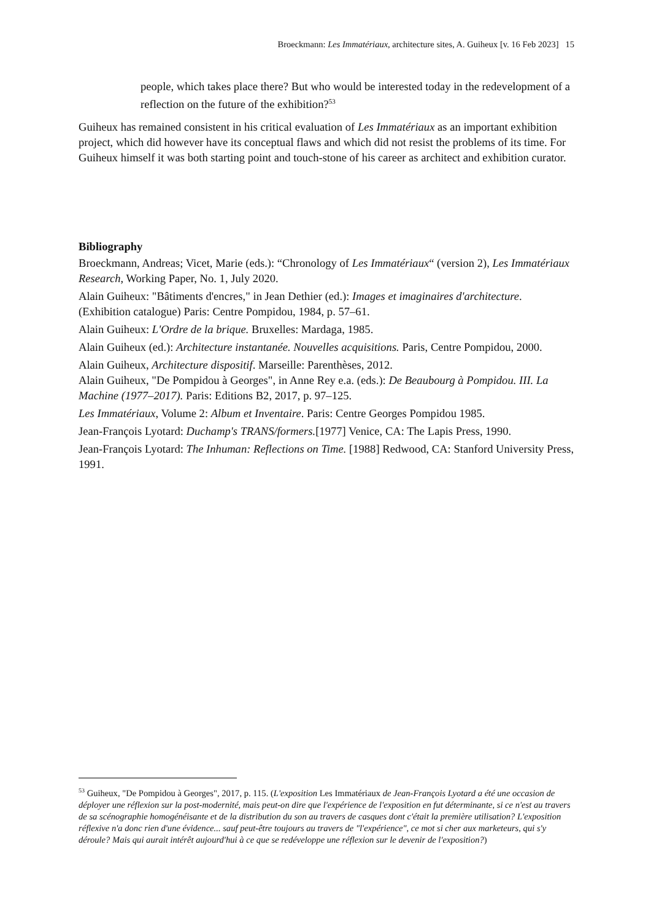Broeckmann: Les Immatériaux, architecture sites, A. Guiheux [v. 16 Feb 2023] 15
people, which takes place there? But who would be interested today in the redevelopment of a reflection on the future of the exhibition?<sup>53</sup>
Guiheux has remained consistent in his critical evaluation of Les Immatériaux as an important exhibition project, which did however have its conceptual flaws and which did not resist the problems of its time. For Guiheux himself it was both starting point and touch-stone of his career as architect and exhibition curator.
Bibliography
Broeckmann, Andreas; Vicet, Marie (eds.): “Chronology of Les Immatériaux“ (version 2), Les Immatériaux Research, Working Paper, No. 1, July 2020.
Alain Guiheux: "Bâtiments d'encres," in Jean Dethier (ed.): Images et imaginaires d'architecture. (Exhibition catalogue) Paris: Centre Pompidou, 1984, p. 57–61.
Alain Guiheux: L'Ordre de la brique. Bruxelles: Mardaga, 1985.
Alain Guiheux (ed.): Architecture instantanée. Nouvelles acquisitions. Paris, Centre Pompidou, 2000.
Alain Guiheux, Architecture dispositif. Marseille: Parenthèses, 2012.
Alain Guiheux, "De Pompidou à Georges", in Anne Rey e.a. (eds.): De Beaubourg à Pompidou. III. La Machine (1977–2017). Paris: Editions B2, 2017, p. 97–125.
Les Immatériaux, Volume 2: Album et Inventaire. Paris: Centre Georges Pompidou 1985.
Jean-François Lyotard: Duchamp's TRANS/formers.[1977] Venice, CA: The Lapis Press, 1990.
Jean-François Lyotard: The Inhuman: Reflections on Time. [1988] Redwood, CA: Stanford University Press, 1991.
<sup>53</sup> Guiheux, "De Pompidou à Georges", 2017, p. 115. (L'exposition Les Immatériaux de Jean-François Lyotard a été une occasion de déployer une réflexion sur la post-modernité, mais peut-on dire que l'expérience de l'exposition en fut déterminante, si ce n'est au travers de sa scénographie homogénéisante et de la distribution du son au travers de casques dont c'était la première utilisation? L'exposition réflexive n'a donc rien d'une évidence... sauf peut-être toujours au travers de "l'expérience", ce mot si cher aux marketeurs, qui s'y déroule? Mais qui aurait intérêt aujourd'hui à ce que se redéveloppe une réflexion sur le devenir de l'exposition?)